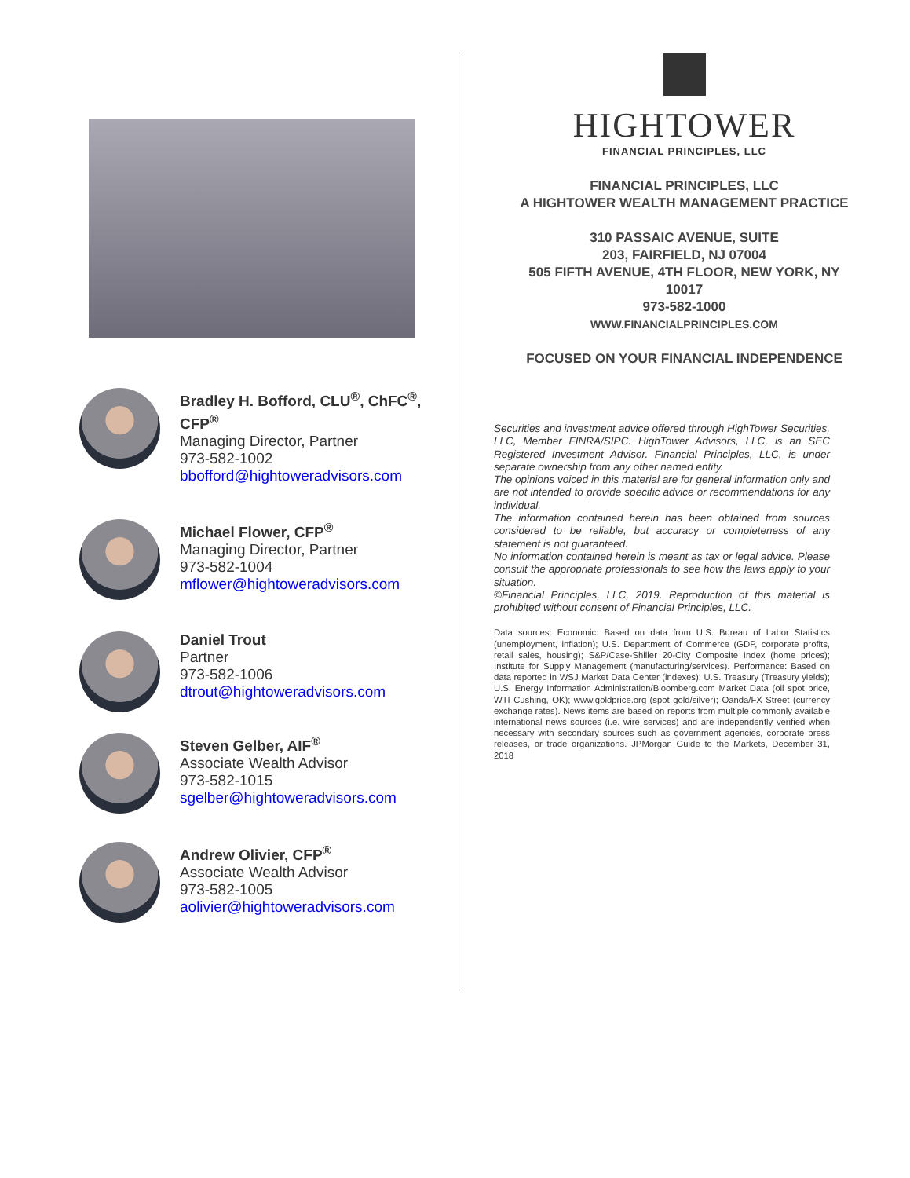Bradley H. Bofford, CLU<sup>®</sup>, ChFC<sup>®</sup>, CFP<sup>®</sup>
Managing Director, Partner
973-582-1002
bbofford@hightoweradvisors.com
Michael Flower, CFP<sup>®</sup>
Managing Director, Partner
973-582-1004
mflower@hightoweradvisors.com
Daniel Trout
Partner
973-582-1006
dtrout@hightoweradvisors.com
Steven Gelber, AIF<sup>®</sup>
Associate Wealth Advisor
973-582-1015
sgelber@hightoweradvisors.com
Andrew Olivier, CFP<sup>®</sup>
Associate Wealth Advisor
973-582-1005
aolivier@hightoweradvisors.com
HIGHTOWER
FINANCIAL PRINCIPLES, LLC
FINANCIAL PRINCIPLES, LLC
A HIGHTOWER WEALTH MANAGEMENT PRACTICE
310 PASSAIC AVENUE, SUITE
203, FAIRFIELD, NJ 07004
505 FIFTH AVENUE, 4TH FLOOR, NEW YORK, NY
10017
973-582-1000
WWW.FINANCIALPRINCIPLES.COM
FOCUSED ON YOUR FINANCIAL INDEPENDENCE
Securities and investment advice offered through HighTower Securities, LLC, Member FINRA/SIPC. HighTower Advisors, LLC, is an SEC Registered Investment Advisor. Financial Principles, LLC, is under separate ownership from any other named entity.
The opinions voiced in this material are for general information only and are not intended to provide specific advice or recommendations for any individual.
The information contained herein has been obtained from sources considered to be reliable, but accuracy or completeness of any statement is not guaranteed.
No information contained herein is meant as tax or legal advice. Please consult the appropriate professionals to see how the laws apply to your situation.
©Financial Principles, LLC, 2019. Reproduction of this material is prohibited without consent of Financial Principles, LLC.
Data sources: Economic: Based on data from U.S. Bureau of Labor Statistics (unemployment, inflation); U.S. Department of Commerce (GDP, corporate profits, retail sales, housing); S&P/Case-Shiller 20-City Composite Index (home prices); Institute for Supply Management (manufacturing/services). Performance: Based on data reported in WSJ Market Data Center (indexes); U.S. Treasury (Treasury yields); U.S. Energy Information Administration/Bloomberg.com Market Data (oil spot price, WTI Cushing, OK); www.goldprice.org (spot gold/silver); Oanda/FX Street (currency exchange rates). News items are based on reports from multiple commonly available international news sources (i.e. wire services) and are independently verified when necessary with secondary sources such as government agencies, corporate press releases, or trade organizations. JPMorgan Guide to the Markets, December 31, 2018